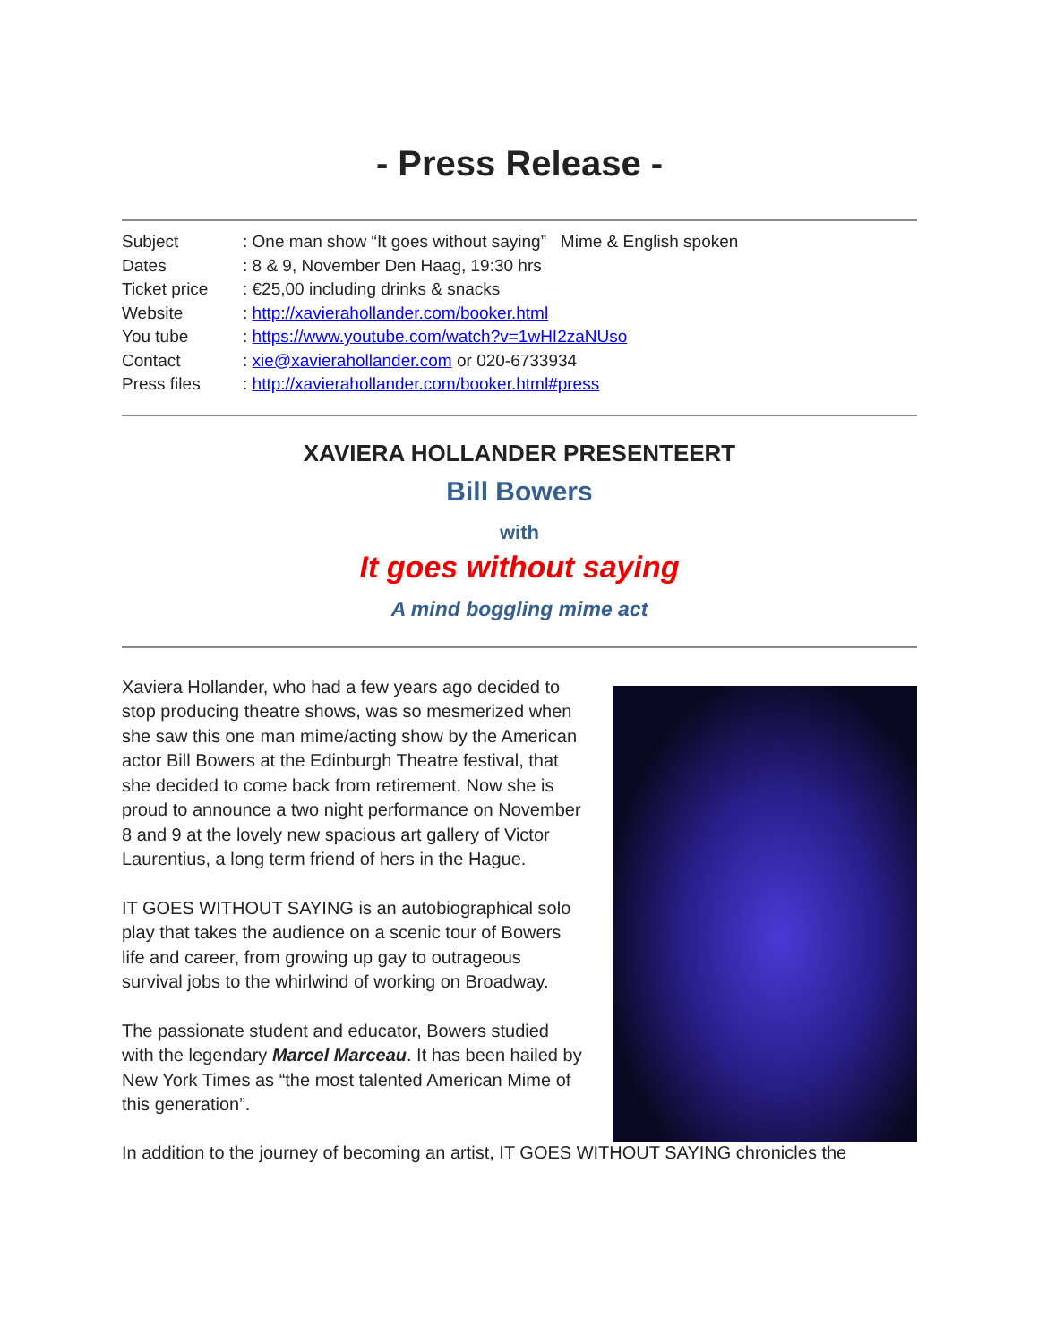- Press Release -
Subject: One man show “It goes without saying” Mime & English spoken
Dates: 8 & 9, November Den Haag, 19:30 hrs
Ticket price: €25,00 including drinks & snacks
Website: http://xavierahollander.com/booker.html
You tube: https://www.youtube.com/watch?v=1wHI2zaNUso
Contact: xie@xavierahollander.com or 020-6733934
Press files: http://xavierahollander.com/booker.html#press
XAVIERA HOLLANDER PRESENTEERT
Bill Bowers
with
It goes without saying
A mind boggling mime act
Xaviera Hollander, who had a few years ago decided to stop producing theatre shows, was so mesmerized when she saw this one man mime/acting show by the American actor Bill Bowers at the Edinburgh Theatre festival, that she decided to come back from retirement. Now she is proud to announce a two night performance on November 8 and 9 at the lovely new spacious art gallery of Victor Laurentius, a long term friend of hers in the Hague.
IT GOES WITHOUT SAYING is an autobiographical solo play that takes the audience on a scenic tour of Bowers life and career, from growing up gay to outrageous survival jobs to the whirlwind of working on Broadway.
The passionate student and educator, Bowers studied with the legendary Marcel Marceau. It has been hailed by New York Times as “the most talented American Mime of this generation”.
In addition to the journey of becoming an artist, IT GOES WITHOUT SAYING chronicles the